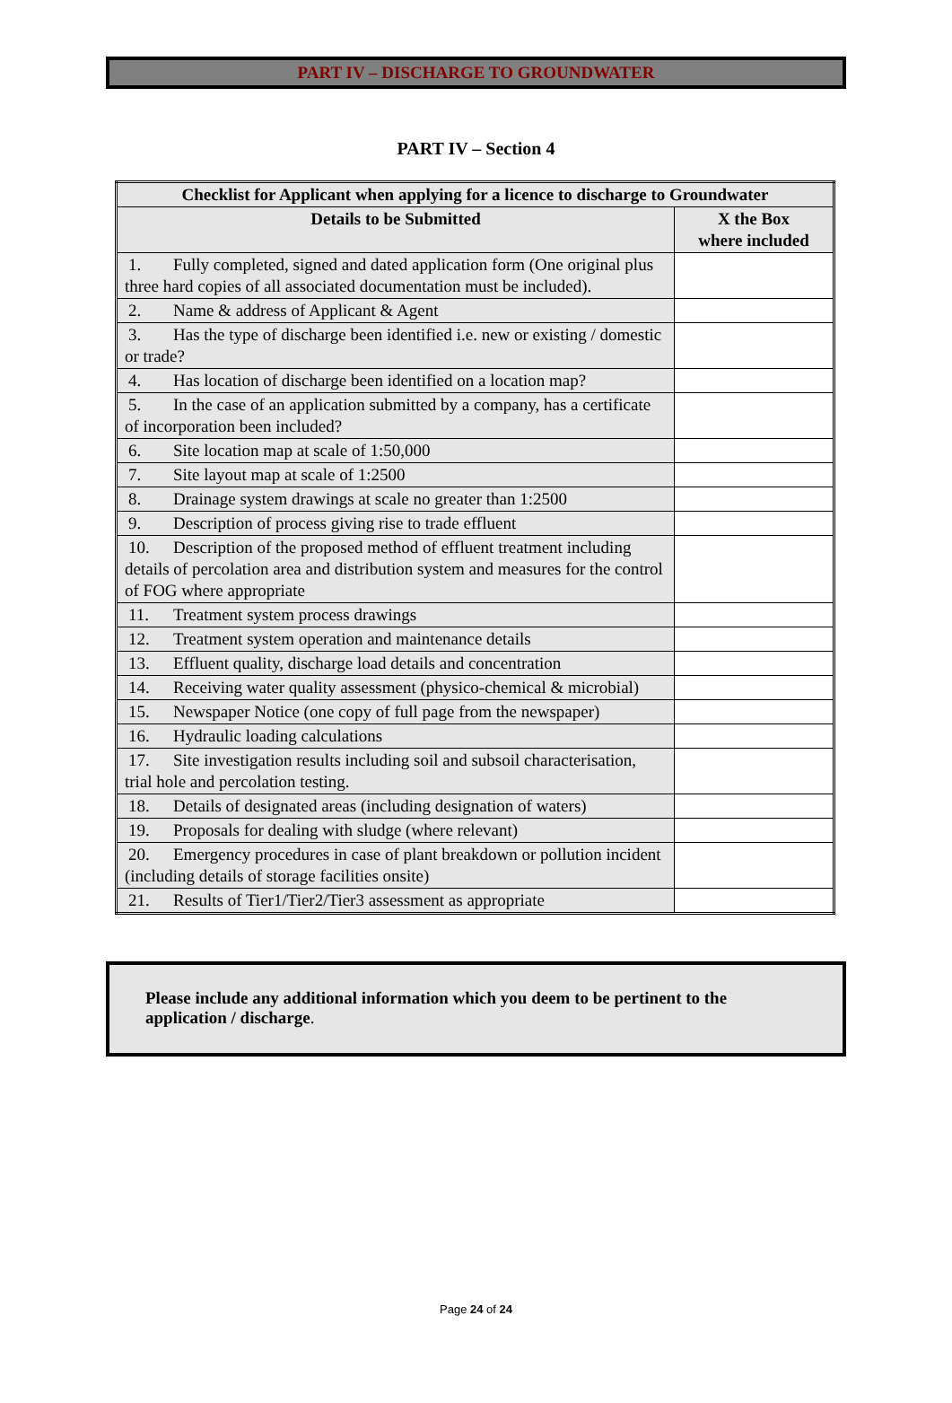PART IV – DISCHARGE TO GROUNDWATER
PART IV – Section 4
| Checklist for Applicant when applying for a licence to discharge to Groundwater | |
| --- | --- |
| Details to be Submitted | X the Box where included |
| 1. Fully completed, signed and dated application form (One original plus three hard copies of all associated documentation must be included). | |
| 2. Name & address of Applicant & Agent | |
| 3. Has the type of discharge been identified i.e. new or existing / domestic or trade? | |
| 4. Has location of discharge been identified on a location map? | |
| 5. In the case of an application submitted by a company, has a certificate of incorporation been included? | |
| 6. Site location map at scale of 1:50,000 | |
| 7. Site layout map at scale of 1:2500 | |
| 8. Drainage system drawings at scale no greater than 1:2500 | |
| 9. Description of process giving rise to trade effluent | |
| 10. Description of the proposed method of effluent treatment including details of percolation area and distribution system and measures for the control of FOG where appropriate | |
| 11. Treatment system process drawings | |
| 12. Treatment system operation and maintenance details | |
| 13. Effluent quality, discharge load details and concentration | |
| 14. Receiving water quality assessment (physico-chemical & microbial) | |
| 15. Newspaper Notice (one copy of full page from the newspaper) | |
| 16. Hydraulic loading calculations | |
| 17. Site investigation results including soil and subsoil characterisation, trial hole and percolation testing. | |
| 18. Details of designated areas (including designation of waters) | |
| 19. Proposals for dealing with sludge (where relevant) | |
| 20. Emergency procedures in case of plant breakdown or pollution incident (including details of storage facilities onsite) | |
| 21. Results of Tier1/Tier2/Tier3 assessment as appropriate | |
Please include any additional information which you deem to be pertinent to the application / discharge.
Page 24 of 24